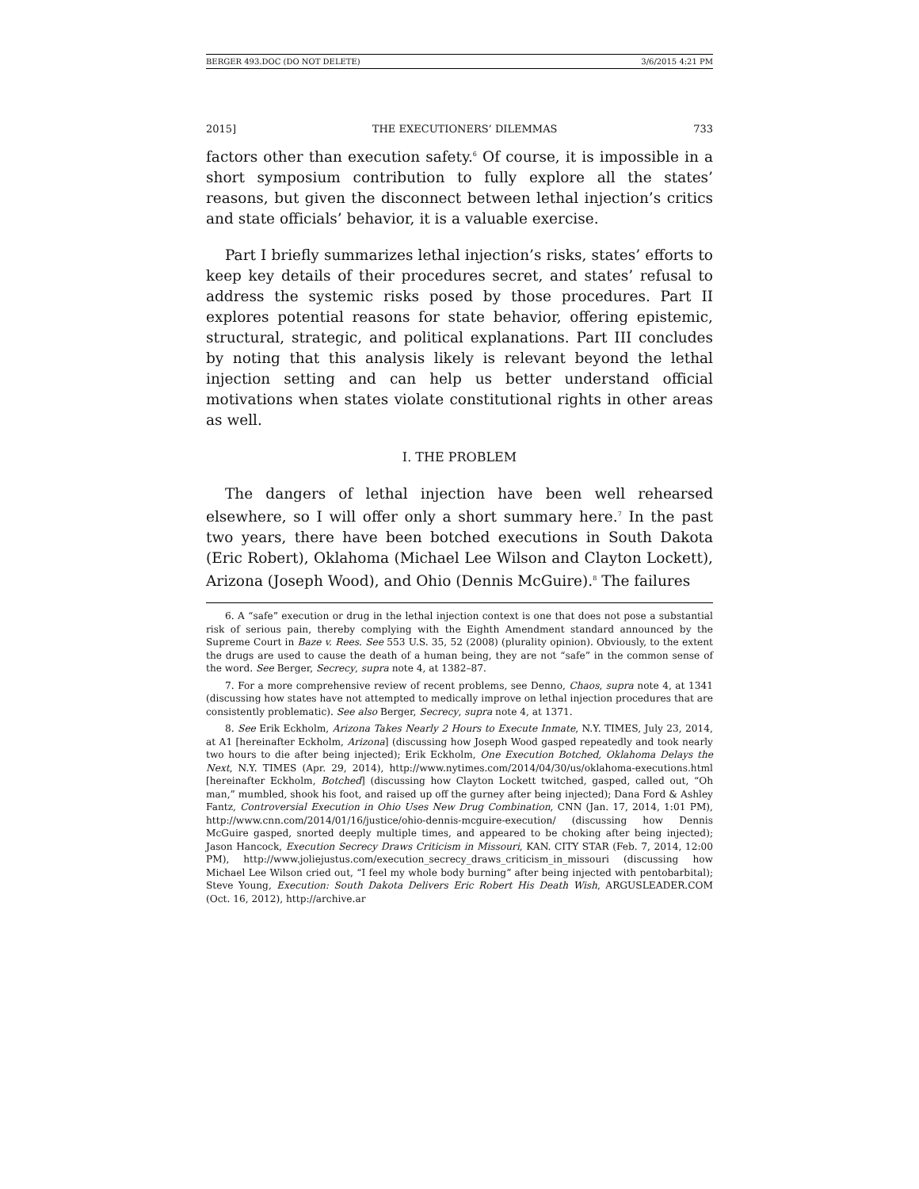BERGER 493.DOC (DO NOT DELETE) 3/6/2015 4:21 PM
2015] THE EXECUTIONERS’ DILEMMAS 733
factors other than execution safety.<sup>6</sup> Of course, it is impossible in a short symposium contribution to fully explore all the states’ reasons, but given the disconnect between lethal injection’s critics and state officials’ behavior, it is a valuable exercise.
Part I briefly summarizes lethal injection’s risks, states’ efforts to keep key details of their procedures secret, and states’ refusal to address the systemic risks posed by those procedures. Part II explores potential reasons for state behavior, offering epistemic, structural, strategic, and political explanations. Part III concludes by noting that this analysis likely is relevant beyond the lethal injection setting and can help us better understand official motivations when states violate constitutional rights in other areas as well.
I. THE PROBLEM
The dangers of lethal injection have been well rehearsed elsewhere, so I will offer only a short summary here.<sup>7</sup> In the past two years, there have been botched executions in South Dakota (Eric Robert), Oklahoma (Michael Lee Wilson and Clayton Lockett), Arizona (Joseph Wood), and Ohio (Dennis McGuire).<sup>8</sup> The failures
6. A “safe” execution or drug in the lethal injection context is one that does not pose a substantial risk of serious pain, thereby complying with the Eighth Amendment standard announced by the Supreme Court in Baze v. Rees. See 553 U.S. 35, 52 (2008) (plurality opinion). Obviously, to the extent the drugs are used to cause the death of a human being, they are not “safe” in the common sense of the word. See Berger, Secrecy, supra note 4, at 1382–87.
7. For a more comprehensive review of recent problems, see Denno, Chaos, supra note 4, at 1341 (discussing how states have not attempted to medically improve on lethal injection procedures that are consistently problematic). See also Berger, Secrecy, supra note 4, at 1371.
8. See Erik Eckholm, Arizona Takes Nearly 2 Hours to Execute Inmate, N.Y. TIMES, July 23, 2014, at A1 [hereinafter Eckholm, Arizona] (discussing how Joseph Wood gasped repeatedly and took nearly two hours to die after being injected); Erik Eckholm, One Execution Botched, Oklahoma Delays the Next, N.Y. TIMES (Apr. 29, 2014), http://www.nytimes.com/2014/04/30/us/oklahoma-executions.html [hereinafter Eckholm, Botched] (discussing how Clayton Lockett twitched, gasped, called out, “Oh man,” mumbled, shook his foot, and raised up off the gurney after being injected); Dana Ford & Ashley Fantz, Controversial Execution in Ohio Uses New Drug Combination, CNN (Jan. 17, 2014, 1:01 PM), http://www.cnn.com/2014/01/16/justice/ohio-dennis-mcguire-execution/ (discussing how Dennis McGuire gasped, snorted deeply multiple times, and appeared to be choking after being injected); Jason Hancock, Execution Secrecy Draws Criticism in Missouri, KAN. CITY STAR (Feb. 7, 2014, 12:00 PM), http://www.joliejustus.com/execution_secrecy_draws_criticism_in_missouri (discussing how Michael Lee Wilson cried out, “I feel my whole body burning” after being injected with pentobarbital); Steve Young, Execution: South Dakota Delivers Eric Robert His Death Wish, ARGUSLEADER.COM (Oct. 16, 2012), http://archive.ar